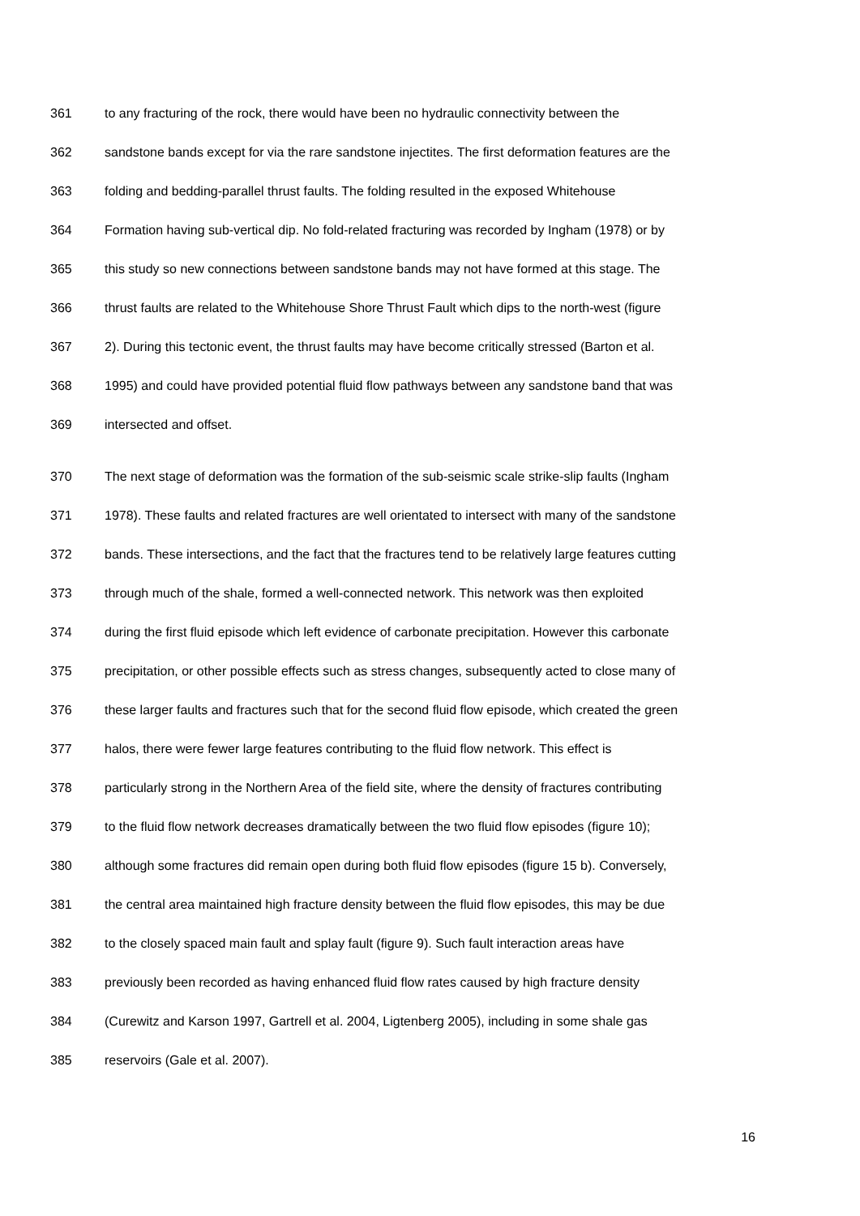361 to any fracturing of the rock, there would have been no hydraulic connectivity between the
362 sandstone bands except for via the rare sandstone injectites. The first deformation features are the
363 folding and bedding-parallel thrust faults. The folding resulted in the exposed Whitehouse
364 Formation having sub-vertical dip. No fold-related fracturing was recorded by Ingham (1978) or by
365 this study so new connections between sandstone bands may not have formed at this stage. The
366 thrust faults are related to the Whitehouse Shore Thrust Fault which dips to the north-west (figure
367 2). During this tectonic event, the thrust faults may have become critically stressed (Barton et al.
368 1995) and could have provided potential fluid flow pathways between any sandstone band that was
369 intersected and offset.
370 The next stage of deformation was the formation of the sub-seismic scale strike-slip faults (Ingham
371 1978). These faults and related fractures are well orientated to intersect with many of the sandstone
372 bands. These intersections, and the fact that the fractures tend to be relatively large features cutting
373 through much of the shale, formed a well-connected network. This network was then exploited
374 during the first fluid episode which left evidence of carbonate precipitation. However this carbonate
375 precipitation, or other possible effects such as stress changes, subsequently acted to close many of
376 these larger faults and fractures such that for the second fluid flow episode, which created the green
377 halos, there were fewer large features contributing to the fluid flow network. This effect is
378 particularly strong in the Northern Area of the field site, where the density of fractures contributing
379 to the fluid flow network decreases dramatically between the two fluid flow episodes (figure 10);
380 although some fractures did remain open during both fluid flow episodes (figure 15 b). Conversely,
381 the central area maintained high fracture density between the fluid flow episodes, this may be due
382 to the closely spaced main fault and splay fault (figure 9). Such fault interaction areas have
383 previously been recorded as having enhanced fluid flow rates caused by high fracture density
384 (Curewitz and Karson 1997, Gartrell et al. 2004, Ligtenberg 2005), including in some shale gas
385 reservoirs (Gale et al. 2007).
16